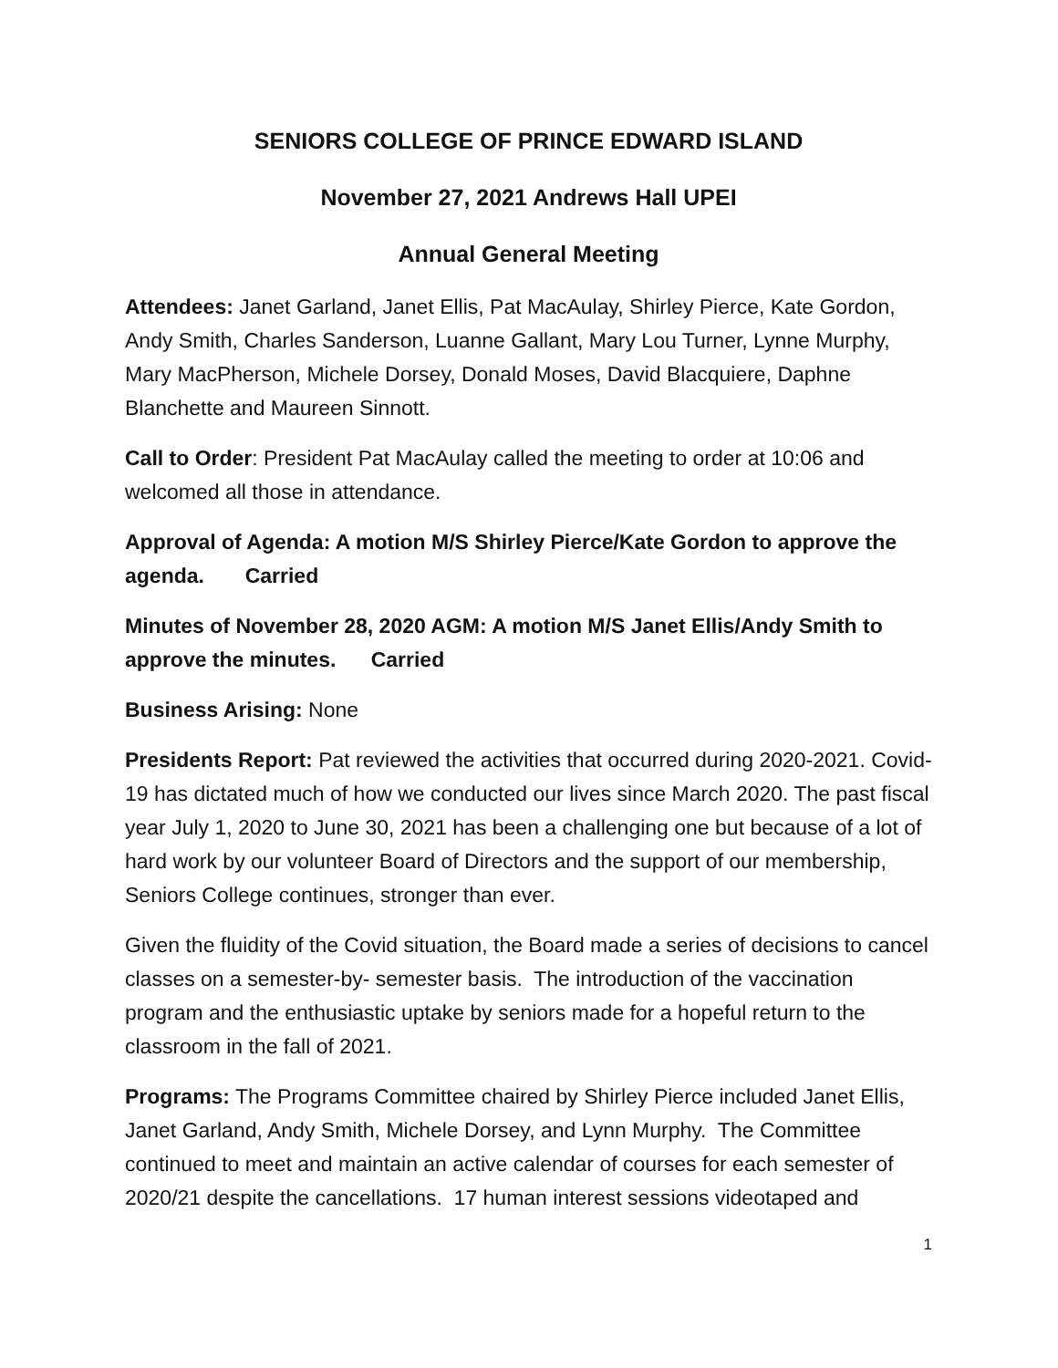SENIORS COLLEGE OF PRINCE EDWARD ISLAND
November 27, 2021 Andrews Hall UPEI
Annual General Meeting
Attendees: Janet Garland, Janet Ellis, Pat MacAulay, Shirley Pierce, Kate Gordon, Andy Smith, Charles Sanderson, Luanne Gallant, Mary Lou Turner, Lynne Murphy, Mary MacPherson, Michele Dorsey, Donald Moses, David Blacquiere, Daphne Blanchette and Maureen Sinnott.
Call to Order: President Pat MacAulay called the meeting to order at 10:06 and welcomed all those in attendance.
Approval of Agenda: A motion M/S Shirley Pierce/Kate Gordon to approve the agenda. Carried
Minutes of November 28, 2020 AGM: A motion M/S Janet Ellis/Andy Smith to approve the minutes. Carried
Business Arising: None
Presidents Report: Pat reviewed the activities that occurred during 2020-2021. Covid-19 has dictated much of how we conducted our lives since March 2020. The past fiscal year July 1, 2020 to June 30, 2021 has been a challenging one but because of a lot of hard work by our volunteer Board of Directors and the support of our membership, Seniors College continues, stronger than ever.
Given the fluidity of the Covid situation, the Board made a series of decisions to cancel classes on a semester-by- semester basis. The introduction of the vaccination program and the enthusiastic uptake by seniors made for a hopeful return to the classroom in the fall of 2021.
Programs: The Programs Committee chaired by Shirley Pierce included Janet Ellis, Janet Garland, Andy Smith, Michele Dorsey, and Lynn Murphy. The Committee continued to meet and maintain an active calendar of courses for each semester of 2020/21 despite the cancellations. 17 human interest sessions videotaped and
1